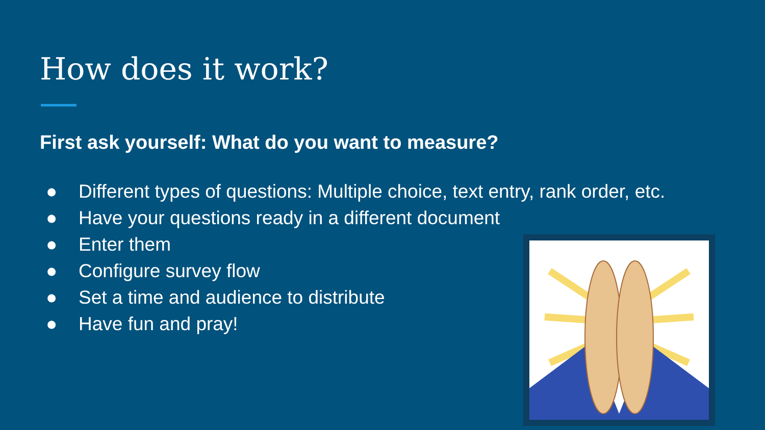How does it work?
First ask yourself: What do you want to measure?
● Different types of questions: Multiple choice, text entry, rank order, etc.
● Have your questions ready in a different document
● Enter them
● Configure survey flow
● Set a time and audience to distribute
● Have fun and pray!